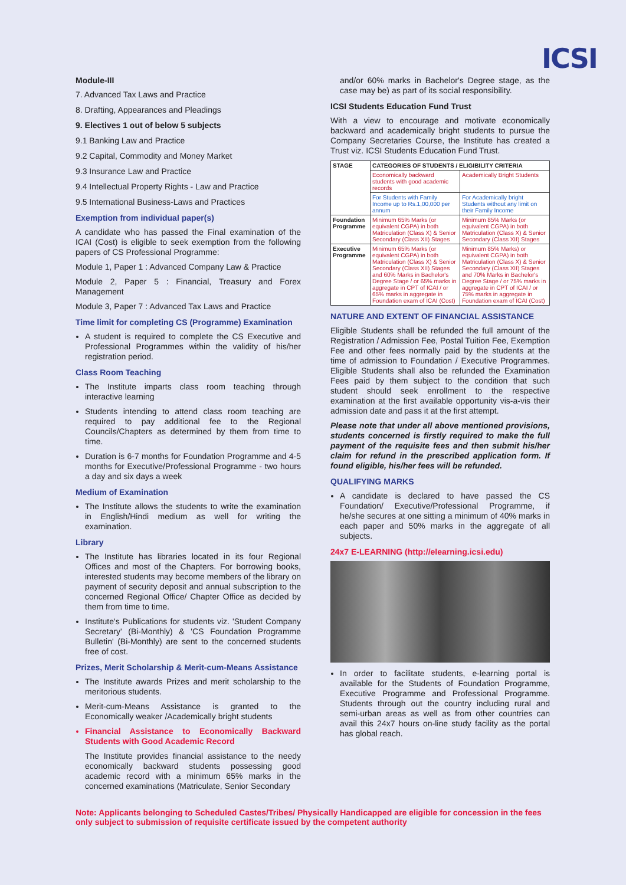ICSI
Module-III
7. Advanced Tax Laws and Practice
8. Drafting, Appearances and Pleadings
9. Electives 1 out of below 5 subjects
9.1 Banking Law and Practice
9.2 Capital, Commodity and Money Market
9.3 Insurance Law and Practice
9.4 Intellectual Property Rights - Law and Practice
9.5 International Business-Laws and Practices
Exemption from individual paper(s)
A candidate who has passed the Final examination of the ICAI (Cost) is eligible to seek exemption from the following papers of CS Professional Programme:
Module 1, Paper 1 : Advanced Company Law & Practice
Module 2, Paper 5 : Financial, Treasury and Forex Management
Module 3, Paper 7 : Advanced Tax Laws and Practice
Time limit for completing CS (Programme) Examination
A student is required to complete the CS Executive and Professional Programmes within the validity of his/her registration period.
Class Room Teaching
The Institute imparts class room teaching through interactive learning
Students intending to attend class room teaching are required to pay additional fee to the Regional Councils/Chapters as determined by them from time to time.
Duration is 6-7 months for Foundation Programme and 4-5 months for Executive/Professional Programme - two hours a day and six days a week
Medium of Examination
The Institute allows the students to write the examination in English/Hindi medium as well for writing the examination.
Library
The Institute has libraries located in its four Regional Offices and most of the Chapters. For borrowing books, interested students may become members of the library on payment of security deposit and annual subscription to the concerned Regional Office/ Chapter Office as decided by them from time to time.
Institute's Publications for students viz. 'Student Company Secretary' (Bi-Monthly) & 'CS Foundation Programme Bulletin' (Bi-Monthly) are sent to the concerned students free of cost.
Prizes, Merit Scholarship & Merit-cum-Means Assistance
The Institute awards Prizes and merit scholarship to the meritorious students.
Merit-cum-Means Assistance is granted to the Economically weaker /Academically bright students
Financial Assistance to Economically Backward Students with Good Academic Record
The Institute provides financial assistance to the needy economically backward students possessing good academic record with a minimum 65% marks in the concerned examinations (Matriculate, Senior Secondary
and/or 60% marks in Bachelor's Degree stage, as the case may be) as part of its social responsibility.
ICSI Students Education Fund Trust
With a view to encourage and motivate economically backward and academically bright students to pursue the Company Secretaries Course, the Institute has created a Trust viz. ICSI Students Education Fund Trust.
| STAGE | CATEGORIES OF STUDENTS / ELIGIBILITY CRITERIA | |
| --- | --- | --- |
| | Economically backward students with good academic records | Academically Bright Students |
| | For Students with Family Income up to Rs.1,00,000 per annum | For Academically bright Students without any limit on their Family Income |
| Foundation Programme | Minimum 65% Marks (or equivalent CGPA) in both Matriculation (Class X) & Senior Secondary (Class XII) Stages | Minimum 85% Marks (or equivalent CGPA) in both Matriculation (Class X) & Senior Secondary (Class XII) Stages |
| Executive Programme | Minimum 65% Marks (or equivalent CGPA) in both Matriculation (Class X) & Senior Secondary (Class XII) Stages and 60% Marks in Bachelor's Degree Stage / or 65% marks in aggregate in CPT of ICAI / or 65% marks in aggregate in Foundation exam of ICAI (Cost) | Minimum 85% Marks) or equivalent CGPA) in both Matriculation (Class X) & Senior Secondary (Class XII) Stages and 70% Marks in Bachelor's Degree Stage / or 75% marks in aggregate in CPT of ICAI / or 75% marks in aggregate in Foundation exam of ICAI (Cost) |
NATURE AND EXTENT OF FINANCIAL ASSISTANCE
Eligible Students shall be refunded the full amount of the Registration / Admission Fee, Postal Tuition Fee, Exemption Fee and other fees normally paid by the students at the time of admission to Foundation / Executive Programmes. Eligible Students shall also be refunded the Examination Fees paid by them subject to the condition that such student should seek enrollment to the respective examination at the first available opportunity vis-a-vis their admission date and pass it at the first attempt.
Please note that under all above mentioned provisions, students concerned is firstly required to make the full payment of the requisite fees and then submit his/her claim for refund in the prescribed application form. If found eligible, his/her fees will be refunded.
QUALIFYING MARKS
A candidate is declared to have passed the CS Foundation/ Executive/Professional Programme, if he/she secures at one sitting a minimum of 40% marks in each paper and 50% marks in the aggregate of all subjects.
24x7 E-LEARNING (http://elearning.icsi.edu)
In order to facilitate students, e-learning portal is available for the Students of Foundation Programme, Executive Programme and Professional Programme. Students through out the country including rural and semi-urban areas as well as from other countries can avail this 24x7 hours on-line study facility as the portal has global reach.
Note: Applicants belonging to Scheduled Castes/Tribes/ Physically Handicapped are eligible for concession in the fees only subject to submission of requisite certificate issued by the competent authority